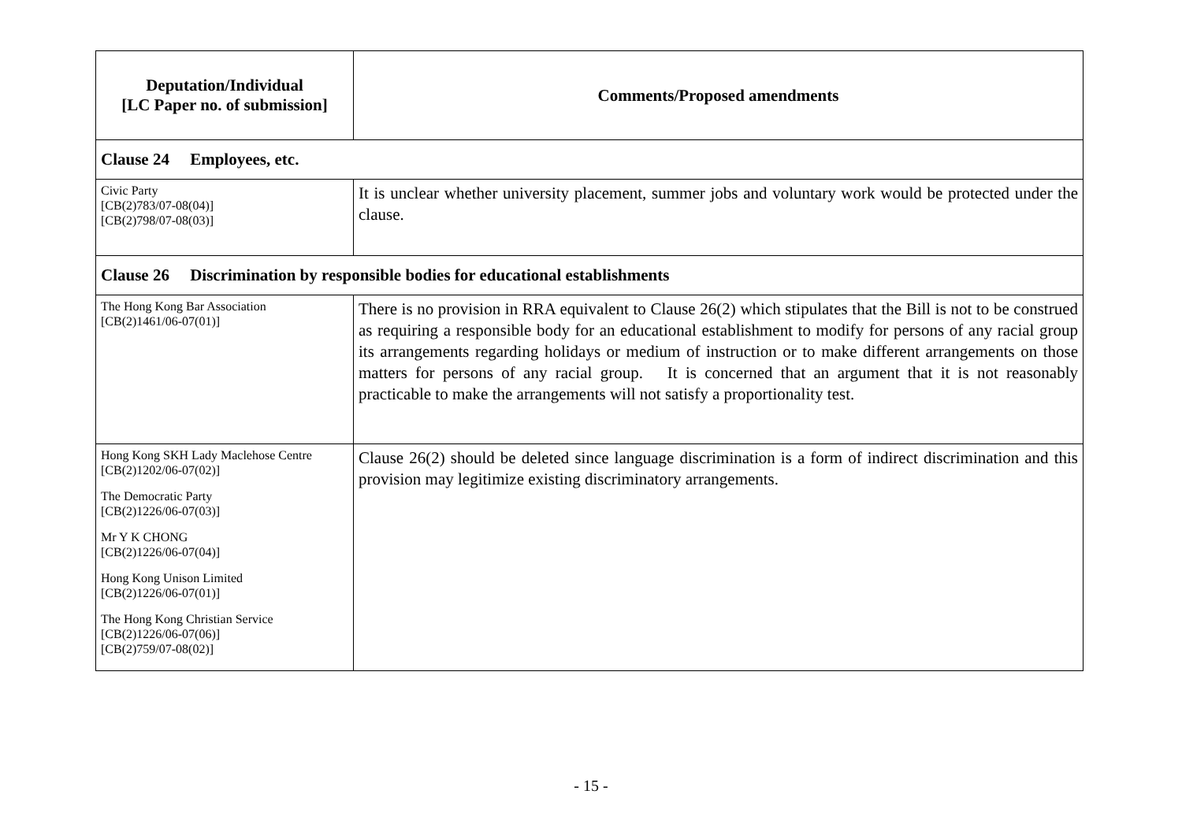| Deputation/Individual [LC Paper no. of submission] | Comments/Proposed amendments |
| --- | --- |
| Clause 24 Employees, etc. | |
| Civic Party [CB(2)783/07-08(04)] [CB(2)798/07-08(03)] | It is unclear whether university placement, summer jobs and voluntary work would be protected under the clause. |
| Clause 26 Discrimination by responsible bodies for educational establishments | |
| The Hong Kong Bar Association [CB(2)1461/06-07(01)] | There is no provision in RRA equivalent to Clause 26(2) which stipulates that the Bill is not to be construed as requiring a responsible body for an educational establishment to modify for persons of any racial group its arrangements regarding holidays or medium of instruction or to make different arrangements on those matters for persons of any racial group. It is concerned that an argument that it is not reasonably practicable to make the arrangements will not satisfy a proportionality test. |
| Hong Kong SKH Lady Maclehose Centre [CB(2)1202/06-07(02)] The Democratic Party [CB(2)1226/06-07(03)] Mr Y K CHONG [CB(2)1226/06-07(04)] Hong Kong Unison Limited [CB(2)1226/06-07(01)] The Hong Kong Christian Service [CB(2)1226/06-07(06)] [CB(2)759/07-08(02)] | Clause 26(2) should be deleted since language discrimination is a form of indirect discrimination and this provision may legitimize existing discriminatory arrangements. |
- 15 -